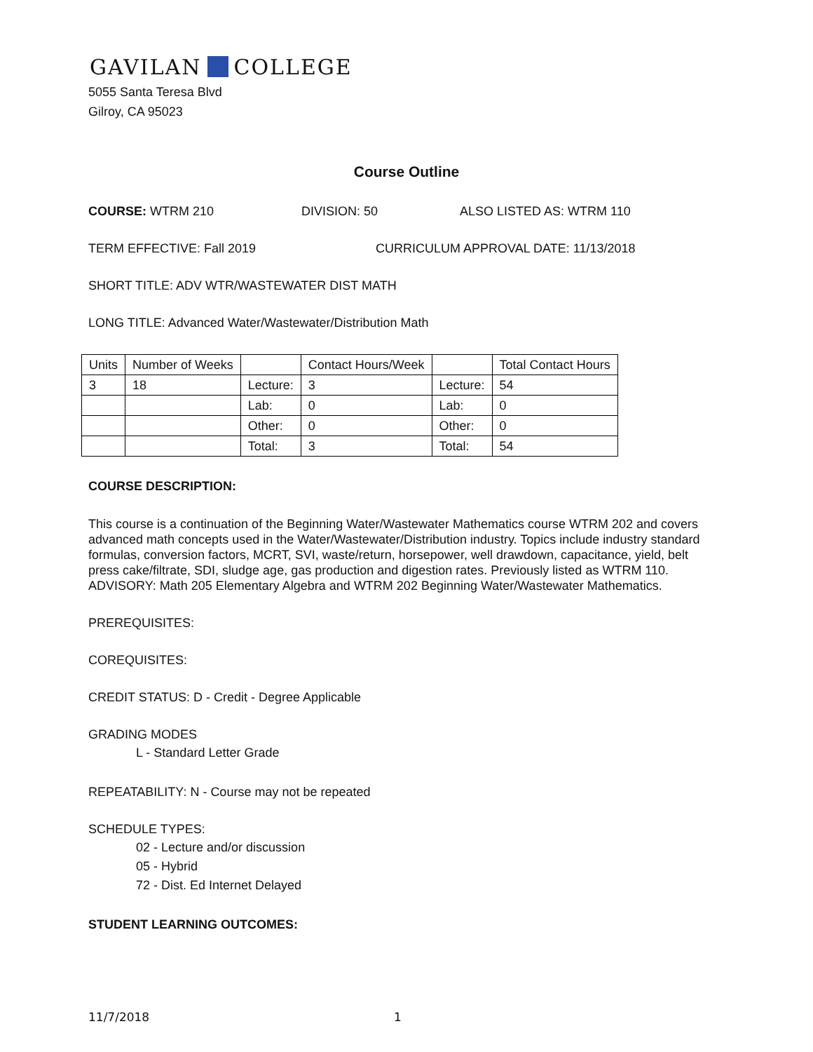GAVILAN COLLEGE
5055 Santa Teresa Blvd
Gilroy, CA 95023
Course Outline
COURSE: WTRM 210 DIVISION: 50 ALSO LISTED AS: WTRM 110
TERM EFFECTIVE: Fall 2019 CURRICULUM APPROVAL DATE: 11/13/2018
SHORT TITLE: ADV WTR/WASTEWATER DIST MATH
LONG TITLE: Advanced Water/Wastewater/Distribution Math
| Units | Number of Weeks | | Contact Hours/Week | | Total Contact Hours |
| --- | --- | --- | --- | --- | --- |
| 3 | 18 | Lecture: | 3 | Lecture: | 54 |
| | | Lab: | 0 | Lab: | 0 |
| | | Other: | 0 | Other: | 0 |
| | | Total: | 3 | Total: | 54 |
COURSE DESCRIPTION:
This course is a continuation of the Beginning Water/Wastewater Mathematics course WTRM 202 and covers advanced math concepts used in the Water/Wastewater/Distribution industry. Topics include industry standard formulas, conversion factors, MCRT, SVI, waste/return, horsepower, well drawdown, capacitance, yield, belt press cake/filtrate, SDI, sludge age, gas production and digestion rates. Previously listed as WTRM 110. ADVISORY: Math 205 Elementary Algebra and WTRM 202 Beginning Water/Wastewater Mathematics.
PREREQUISITES:
COREQUISITES:
CREDIT STATUS: D - Credit - Degree Applicable
GRADING MODES
L - Standard Letter Grade
REPEATABILITY: N - Course may not be repeated
SCHEDULE TYPES:
02 - Lecture and/or discussion
05 - Hybrid
72 - Dist. Ed Internet Delayed
STUDENT LEARNING OUTCOMES:
11/7/2018 1